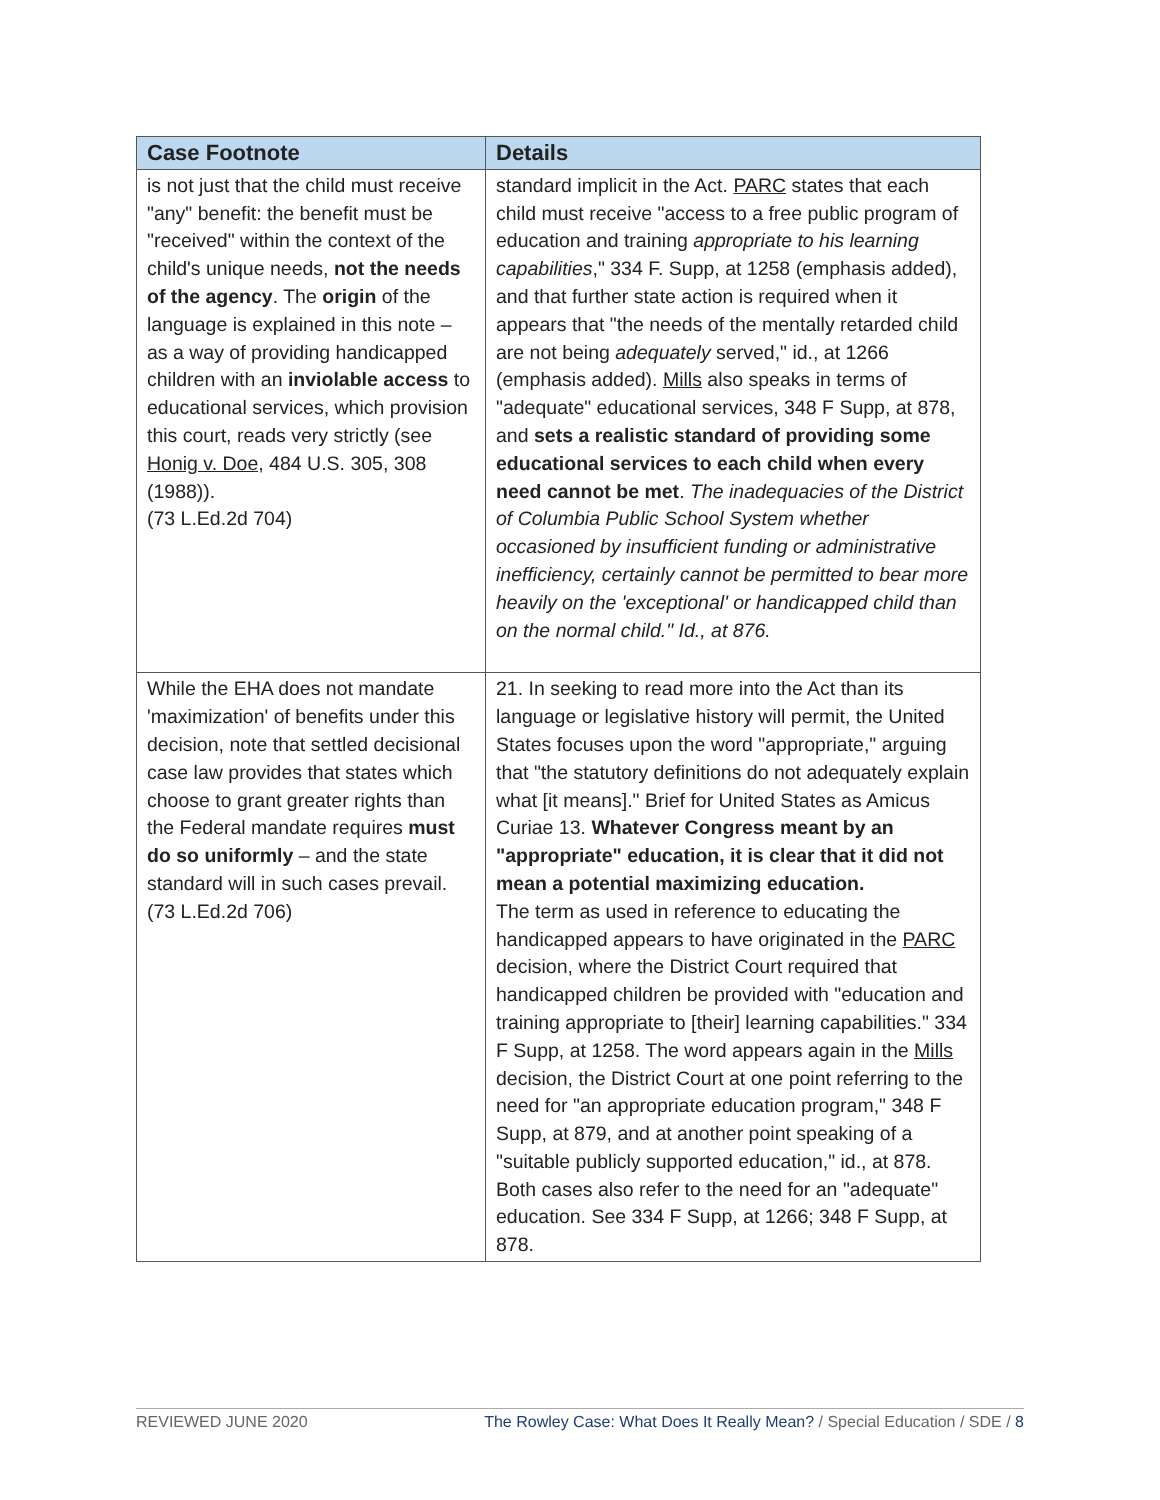| Case Footnote | Details |
| --- | --- |
| is not just that the child must receive "any" benefit: the benefit must be "received" within the context of the child's unique needs, not the needs of the agency . The origin of the language is explained in this note – as a way of providing handicapped children with an inviolable access to educational services, which provision this court, reads very strictly (see Honig v. Doe, 484 U.S. 305, 308 (1988)). (73 L.Ed.2d 704) | standard implicit in the Act. PARC states that each child must receive "access to a free public program of education and training appropriate to his learning capabilities ," 334 F. Supp, at 1258 (emphasis added), and that further state action is required when it appears that "the needs of the mentally retarded child are not being adequately served," id., at 1266 (emphasis added). Mills also speaks in terms of "adequate" educational services, 348 F Supp, at 878, and sets a realistic standard of providing some educational services to each child when every need cannot be met . The inadequacies of the District of Columbia Public School System whether occasioned by insufficient funding or administrative inefficiency, certainly cannot be permitted to bear more heavily on the 'exceptional' or handicapped child than on the normal child." Id., at 876. |
| While the EHA does not mandate 'maximization' of benefits under this decision, note that settled decisional case law provides that states which choose to grant greater rights than the Federal mandate requires must do so uniformly – and the state standard will in such cases prevail. (73 L.Ed.2d 706) | 21. In seeking to read more into the Act than its language or legislative history will permit, the United States focuses upon the word "appropriate," arguing that "the statutory definitions do not adequately explain what [it means]." Brief for United States as Amicus Curiae 13. Whatever Congress meant by an "appropriate" education, it is clear that it did not mean a potential maximizing education. The term as used in reference to educating the handicapped appears to have originated in the PARC decision, where the District Court required that handicapped children be provided with "education and training appropriate to [their] learning capabilities." 334 F Supp, at 1258. The word appears again in the Mills decision, the District Court at one point referring to the need for "an appropriate education program," 348 F Supp, at 879, and at another point speaking of a "suitable publicly supported education," id., at 878. Both cases also refer to the need for an "adequate" education. See 334 F Supp, at 1266; 348 F Supp, at 878. |
REVIEWED JUNE 2020 The Rowley Case: What Does It Really Mean? / Special Education / SDE / 8